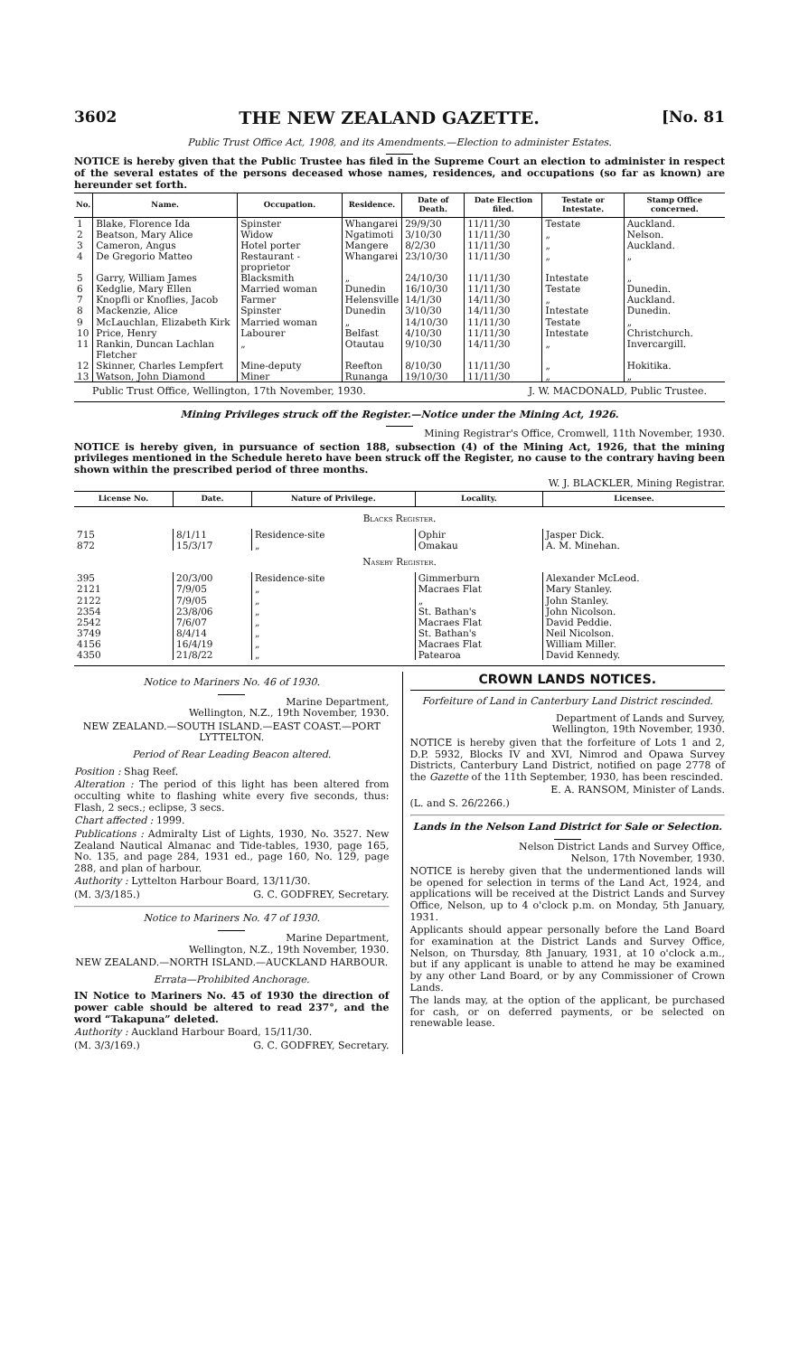3602 THE NEW ZEALAND GAZETTE. [No. 81
Public Trust Office Act, 1908, and its Amendments.—Election to administer Estates.
NOTICE is hereby given that the Public Trustee has filed in the Supreme Court an election to administer in respect of the several estates of the persons deceased whose names, residences, and occupations (so far as known) are hereunder set forth.
| No. | Name. | Occupation. | Residence. | Date of Death. | Date Election filed. | Testate or Intestate. | Stamp Office concerned. |
| --- | --- | --- | --- | --- | --- | --- | --- |
| 1 | Blake, Florence Ida | Spinster | Whangarei | 29/9/30 | 11/11/30 | Testate | Auckland. |
| 2 | Beatson, Mary Alice | Widow | Ngatimoti | 3/10/30 | 11/11/30 | „ | Nelson. |
| 3 | Cameron, Angus | Hotel porter | Mangere | 8/2/30 | 11/11/30 | „ | Auckland. |
| 4 | De Gregorio Matteo | Restaurant - proprietor | Whangarei | 23/10/30 | 11/11/30 | „ | „ |
| 5 | Garry, William James | Blacksmith | „ | 24/10/30 | 11/11/30 | Intestate | „ |
| 6 | Kedglie, Mary Ellen | Married woman | Dunedin | 16/10/30 | 11/11/30 | Testate | Dunedin. |
| 7 | Knopfli or Knoflies, Jacob | Farmer | Helensville | 14/1/30 | 14/11/30 | „ | Auckland. |
| 8 | Mackenzie, Alice | Spinster | Dunedin | 3/10/30 | 14/11/30 | Intestate | Dunedin. |
| 9 | McLauchlan, Elizabeth Kirk | Married woman | „ | 14/10/30 | 11/11/30 | Testate | „ |
| 10 | Price, Henry | Labourer | Belfast | 4/10/30 | 11/11/30 | Intestate | Christchurch. |
| 11 | Rankin, Duncan Lachlan Fletcher | „ | Otautau | 9/10/30 | 14/11/30 | „ | Invercargill. |
| 12 | Skinner, Charles Lempfert | Mine-deputy | Reefton | 8/10/30 | 11/11/30 | „ | Hokitika. |
| 13 | Watson, John Diamond | Miner | Runanga | 19/10/30 | 11/11/30 | „ | „ |
Public Trust Office, Wellington, 17th November, 1930. J. W. MACDONALD, Public Trustee.
Mining Privileges struck off the Register.—Notice under the Mining Act, 1926.
Mining Registrar's Office, Cromwell, 11th November, 1930.
NOTICE is hereby given, in pursuance of section 188, subsection (4) of the Mining Act, 1926, that the mining privileges mentioned in the Schedule hereto have been struck off the Register, no cause to the contrary having been shown within the prescribed period of three months.
W. J. BLACKLER, Mining Registrar.
| License No. | Date. | Nature of Privilege. | Locality. | Licensee. |
| --- | --- | --- | --- | --- |
| B lacks R egister . | | | | |
| 715 | 8/1/11 | Residence-site | Ophir | Jasper Dick. |
| 872 | 15/3/17 | „ | Omakau | A. M. Minehan. |
| N aseby R egister . | | | | |
| 395 | 20/3/00 | Residence-site | Gimmerburn | Alexander McLeod. |
| 2121 | 7/9/05 | „ | Macraes Flat | Mary Stanley. |
| 2122 | 7/9/05 | „ | „ | John Stanley. |
| 2354 | 23/8/06 | „ | St. Bathan's | John Nicolson. |
| 2542 | 7/6/07 | „ | Macraes Flat | David Peddie. |
| 3749 | 8/4/14 | „ | St. Bathan's | Neil Nicolson. |
| 4156 | 16/4/19 | „ | Macraes Flat | William Miller. |
| 4350 | 21/8/22 | „ | Patearoa | David Kennedy. |
Notice to Mariners No. 46 of 1930.
Marine Department,
Wellington, N.Z., 19th November, 1930.
NEW ZEALAND.—SOUTH ISLAND.—EAST COAST.—PORT LYTTELTON.
Period of Rear Leading Beacon altered.
Position : Shag Reef.
Alteration : The period of this light has been altered from occulting white to flashing white every five seconds, thus: Flash, 2 secs.; eclipse, 3 secs.
Chart affected : 1999.
Publications : Admiralty List of Lights, 1930, No. 3527. New Zealand Nautical Almanac and Tide-tables, 1930, page 165, No. 135, and page 284, 1931 ed., page 160, No. 129, page 288, and plan of harbour.
Authority : Lyttelton Harbour Board, 13/11/30.
(M. 3/3/185.) G. C. GODFREY, Secretary.
Notice to Mariners No. 47 of 1930.
Marine Department,
Wellington, N.Z., 19th November, 1930.
NEW ZEALAND.—NORTH ISLAND.—AUCKLAND HARBOUR.
Errata—Prohibited Anchorage.
IN Notice to Mariners No. 45 of 1930 the direction of power cable should be altered to read 237°, and the word “Takapuna” deleted.
Authority : Auckland Harbour Board, 15/11/30.
(M. 3/3/169.) G. C. GODFREY, Secretary.
CROWN LANDS NOTICES.
Forfeiture of Land in Canterbury Land District rescinded.
Department of Lands and Survey,
Wellington, 19th November, 1930.
NOTICE is hereby given that the forfeiture of Lots 1 and 2, D.P. 5932, Blocks IV and XVI, Nimrod and Opawa Survey Districts, Canterbury Land District, notified on page 2778 of the Gazette of the 11th September, 1930, has been rescinded.
E. A. RANSOM, Minister of Lands.
(L. and S. 26/2266.)
Lands in the Nelson Land District for Sale or Selection.
Nelson District Lands and Survey Office,
Nelson, 17th November, 1930.
NOTICE is hereby given that the undermentioned lands will be opened for selection in terms of the Land Act, 1924, and applications will be received at the District Lands and Survey Office, Nelson, up to 4 o'clock p.m. on Monday, 5th January, 1931.
Applicants should appear personally before the Land Board for examination at the District Lands and Survey Office, Nelson, on Thursday, 8th January, 1931, at 10 o'clock a.m., but if any applicant is unable to attend he may be examined by any other Land Board, or by any Commissioner of Crown Lands.
The lands may, at the option of the applicant, be purchased for cash, or on deferred payments, or be selected on renewable lease.